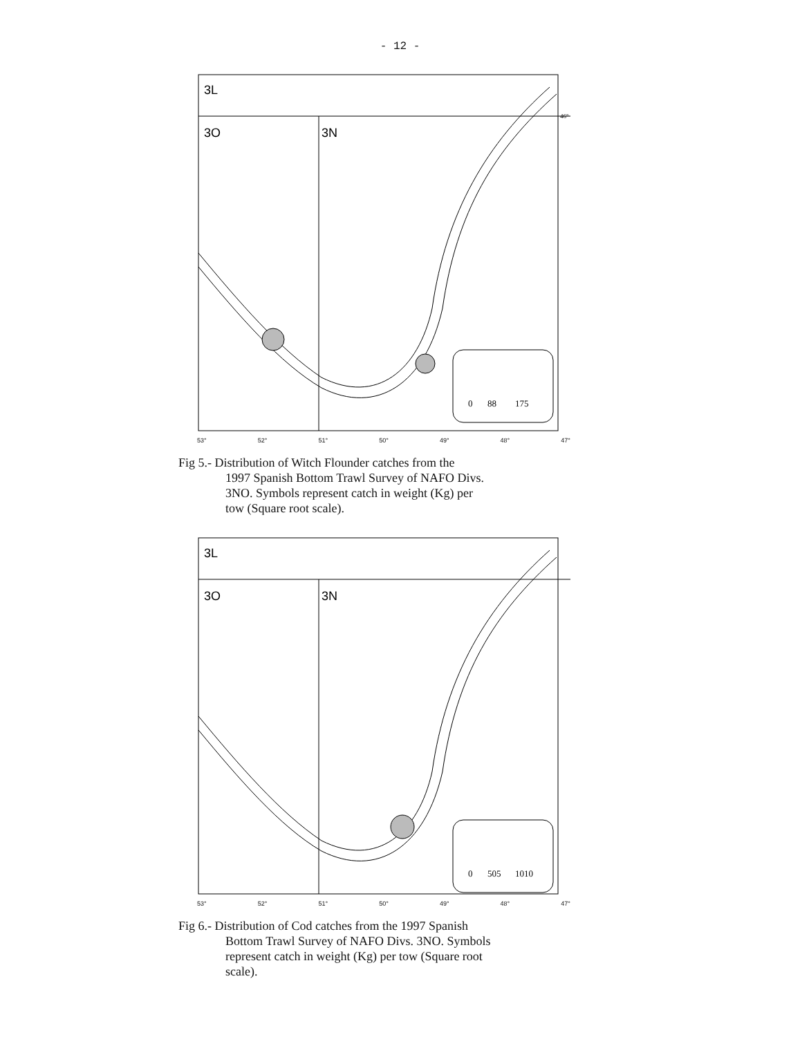- 12 -
3L
3O
3N
0
88
175
46°
53° 52° 51° 50° 49° 48° 47°
Fig 5.- Distribution of Witch Flounder catches from the
1997 Spanish Bottom Trawl Survey of NAFO Divs.
3NO. Symbols represent catch in weight (Kg) per
tow (Square root scale).
3L
3O
3N
0
505
1010
53° 52° 51° 50° 49° 48° 47°
Fig 6.- Distribution of Cod catches from the 1997 Spanish
Bottom Trawl Survey of NAFO Divs. 3NO. Symbols
represent catch in weight (Kg) per tow (Square root
scale).